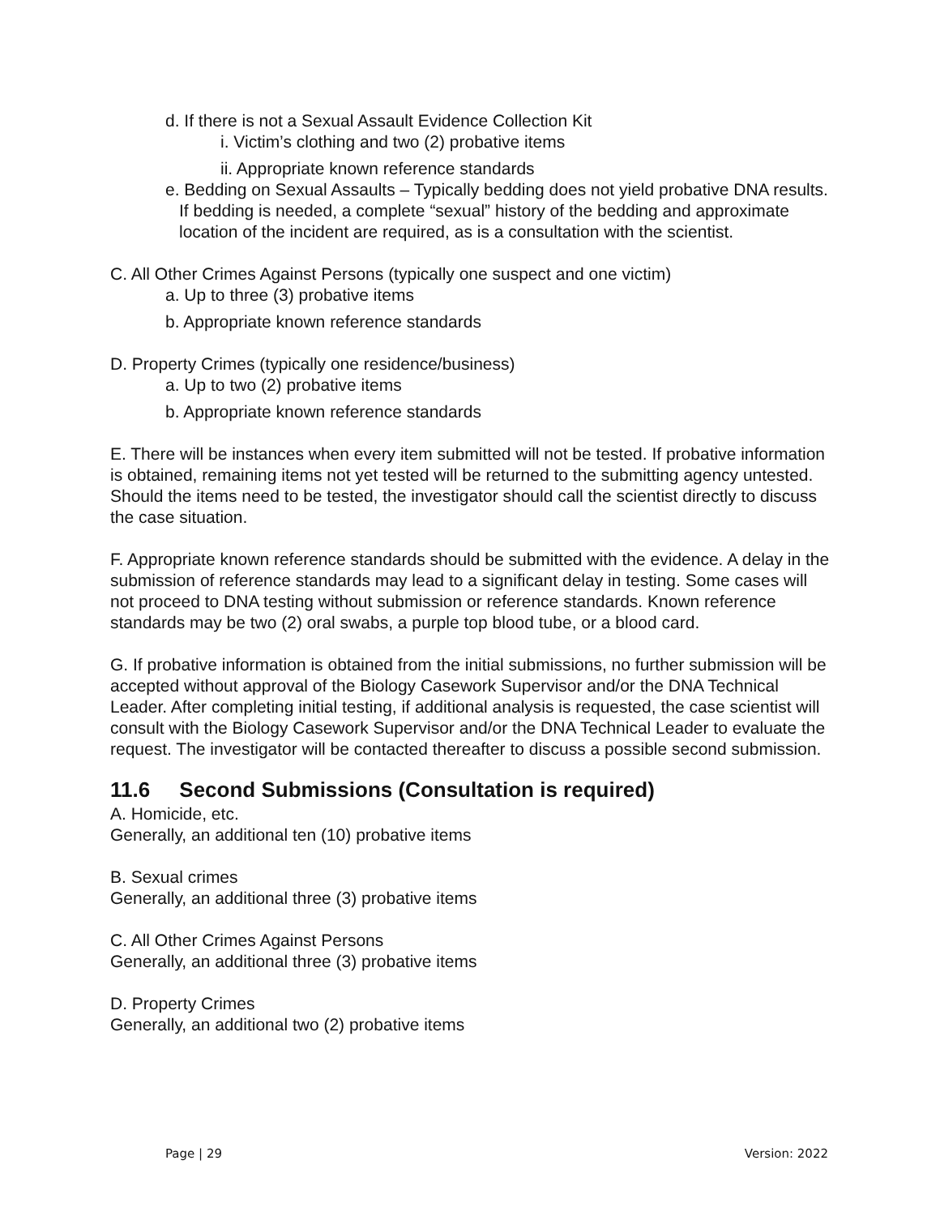d. If there is not a Sexual Assault Evidence Collection Kit
i. Victim’s clothing and two (2) probative items
ii. Appropriate known reference standards
e. Bedding on Sexual Assaults – Typically bedding does not yield probative DNA results. If bedding is needed, a complete “sexual” history of the bedding and approximate location of the incident are required, as is a consultation with the scientist.
C. All Other Crimes Against Persons (typically one suspect and one victim)
a. Up to three (3) probative items
b. Appropriate known reference standards
D. Property Crimes (typically one residence/business)
a. Up to two (2) probative items
b. Appropriate known reference standards
E. There will be instances when every item submitted will not be tested. If probative information is obtained, remaining items not yet tested will be returned to the submitting agency untested. Should the items need to be tested, the investigator should call the scientist directly to discuss the case situation.
F. Appropriate known reference standards should be submitted with the evidence. A delay in the submission of reference standards may lead to a significant delay in testing. Some cases will not proceed to DNA testing without submission or reference standards. Known reference standards may be two (2) oral swabs, a purple top blood tube, or a blood card.
G. If probative information is obtained from the initial submissions, no further submission will be accepted without approval of the Biology Casework Supervisor and/or the DNA Technical Leader. After completing initial testing, if additional analysis is requested, the case scientist will consult with the Biology Casework Supervisor and/or the DNA Technical Leader to evaluate the request. The investigator will be contacted thereafter to discuss a possible second submission.
11.6 Second Submissions (Consultation is required)
A. Homicide, etc.
Generally, an additional ten (10) probative items
B. Sexual crimes
Generally, an additional three (3) probative items
C. All Other Crimes Against Persons
Generally, an additional three (3) probative items
D. Property Crimes
Generally, an additional two (2) probative items
Page | 29 Version: 2022